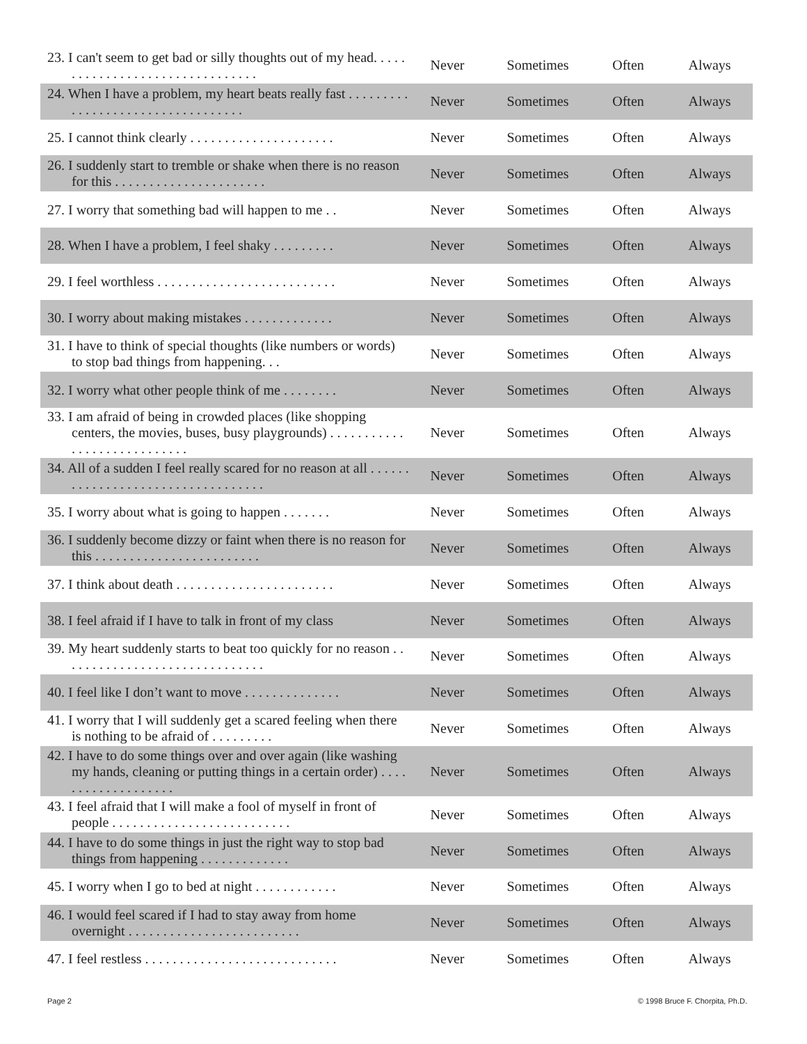| 23. I can't seem to get bad or silly thoughts out of my head. . . . . . . . . . . . . . . . . . . . . . . . . . . . . . . . | Never | Sometimes | Often | Always |
| 24. When I have a problem, my heart beats really fast . . . . . . . . . . . . . . . . . . . . . . . . . . . . . . . . . . | Never | Sometimes | Often | Always |
| 25. I cannot think clearly . . . . . . . . . . . . . . . . . . . . . | Never | Sometimes | Often | Always |
| 26. I suddenly start to tremble or shake when there is no reason for this . . . . . . . . . . . . . . . . . . . . . . | Never | Sometimes | Often | Always |
| 27. I worry that something bad will happen to me . . | Never | Sometimes | Often | Always |
| 28. When I have a problem, I feel shaky . . . . . . . . . | Never | Sometimes | Often | Always |
| 29. I feel worthless . . . . . . . . . . . . . . . . . . . . . . . . . . | Never | Sometimes | Often | Always |
| 30. I worry about making mistakes . . . . . . . . . . . . . | Never | Sometimes | Often | Always |
| 31. I have to think of special thoughts (like numbers or words) to stop bad things from happening. . . | Never | Sometimes | Often | Always |
| 32. I worry what other people think of me . . . . . . . . | Never | Sometimes | Often | Always |
| 33. I am afraid of being in crowded places (like shopping centers, the movies, buses, busy playgrounds) . . . . . . . . . . . . . . . . . . . . . . . . . . . . | Never | Sometimes | Often | Always |
| 34. All of a sudden I feel really scared for no reason at all . . . . . . . . . . . . . . . . . . . . . . . . . . . . . . . . . . | Never | Sometimes | Often | Always |
| 35. I worry about what is going to happen . . . . . . . | Never | Sometimes | Often | Always |
| 36. I suddenly become dizzy or faint when there is no reason for this . . . . . . . . . . . . . . . . . . . . . . . . | Never | Sometimes | Often | Always |
| 37. I think about death . . . . . . . . . . . . . . . . . . . . . . . | Never | Sometimes | Often | Always |
| 38. I feel afraid if I have to talk in front of my class | Never | Sometimes | Often | Always |
| 39. My heart suddenly starts to beat too quickly for no reason . . . . . . . . . . . . . . . . . . . . . . . . . . . . . . | Never | Sometimes | Often | Always |
| 40. I feel like I don’t want to move . . . . . . . . . . . . . . | Never | Sometimes | Often | Always |
| 41. I worry that I will suddenly get a scared feeling when there is nothing to be afraid of . . . . . . . . . | Never | Sometimes | Often | Always |
| 42. I have to do some things over and over again (like washing my hands, cleaning or putting things in a certain order) . . . . . . . . . . . . . . . . . . . | Never | Sometimes | Often | Always |
| 43. I feel afraid that I will make a fool of myself in front of people . . . . . . . . . . . . . . . . . . . . . . . . . . | Never | Sometimes | Often | Always |
| 44. I have to do some things in just the right way to stop bad things from happening . . . . . . . . . . . . . | Never | Sometimes | Often | Always |
| 45. I worry when I go to bed at night . . . . . . . . . . . . | Never | Sometimes | Often | Always |
| 46. I would feel scared if I had to stay away from home overnight . . . . . . . . . . . . . . . . . . . . . . . . . | Never | Sometimes | Often | Always |
| 47. I feel restless . . . . . . . . . . . . . . . . . . . . . . . . . . . . | Never | Sometimes | Often | Always |
Page 2 © 1998 Bruce F. Chorpita, Ph.D.